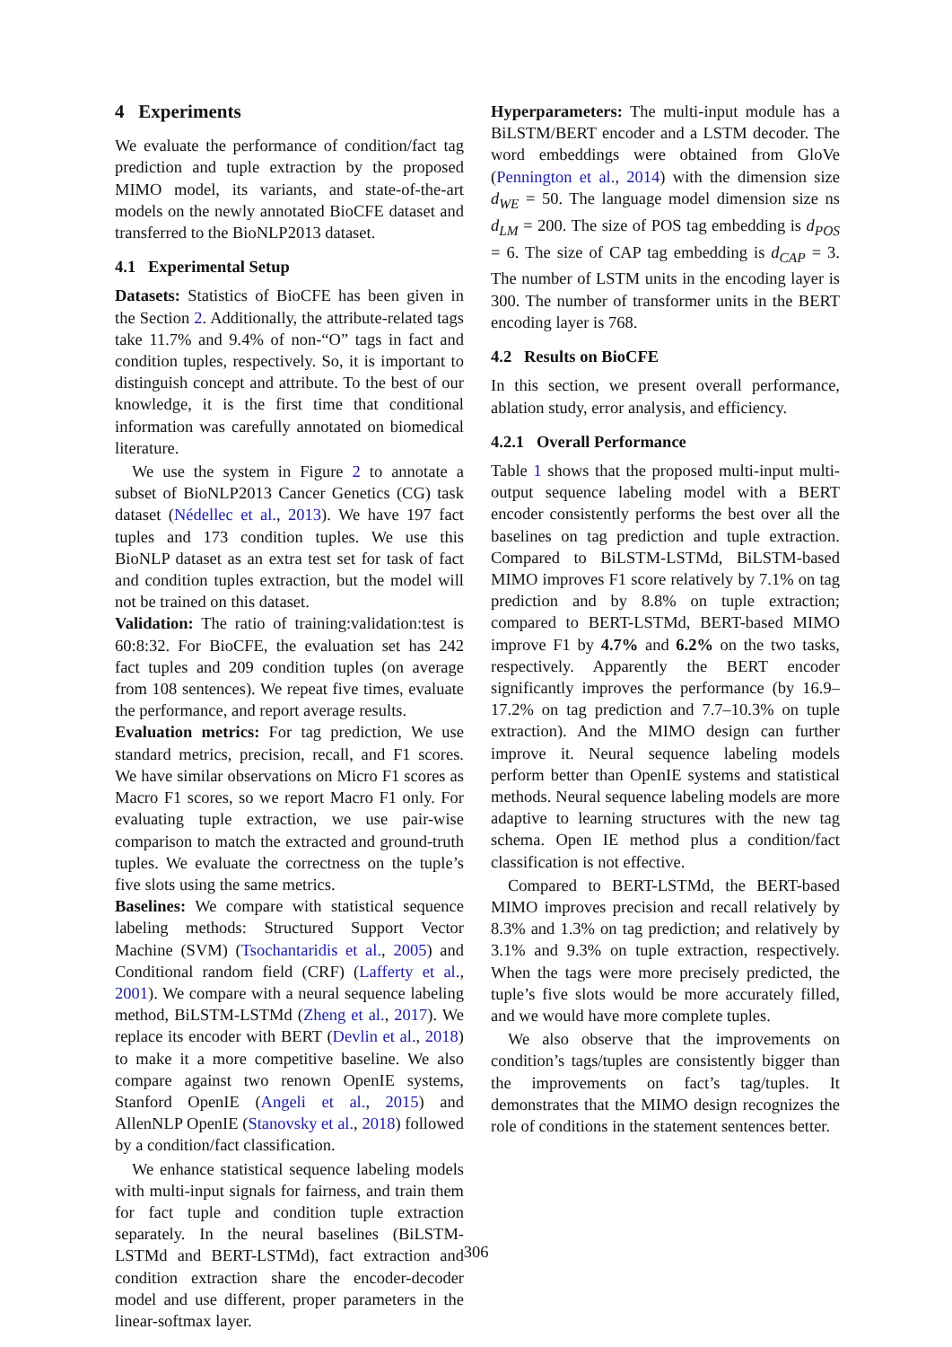4 Experiments
We evaluate the performance of condition/fact tag prediction and tuple extraction by the proposed MIMO model, its variants, and state-of-the-art models on the newly annotated BioCFE dataset and transferred to the BioNLP2013 dataset.
4.1 Experimental Setup
Datasets: Statistics of BioCFE has been given in the Section 2. Additionally, the attribute-related tags take 11.7% and 9.4% of non-“O” tags in fact and condition tuples, respectively. So, it is important to distinguish concept and attribute. To the best of our knowledge, it is the first time that conditional information was carefully annotated on biomedical literature.
We use the system in Figure 2 to annotate a subset of BioNLP2013 Cancer Genetics (CG) task dataset (Nédellec et al., 2013). We have 197 fact tuples and 173 condition tuples. We use this BioNLP dataset as an extra test set for task of fact and condition tuples extraction, but the model will not be trained on this dataset.
Validation: The ratio of training:validation:test is 60:8:32. For BioCFE, the evaluation set has 242 fact tuples and 209 condition tuples (on average from 108 sentences). We repeat five times, evaluate the performance, and report average results.
Evaluation metrics: For tag prediction, We use standard metrics, precision, recall, and F1 scores. We have similar observations on Micro F1 scores as Macro F1 scores, so we report Macro F1 only. For evaluating tuple extraction, we use pair-wise comparison to match the extracted and ground-truth tuples. We evaluate the correctness on the tuple’s five slots using the same metrics.
Baselines: We compare with statistical sequence labeling methods: Structured Support Vector Machine (SVM) (Tsochantaridis et al., 2005) and Conditional random field (CRF) (Lafferty et al., 2001). We compare with a neural sequence labeling method, BiLSTM-LSTMd (Zheng et al., 2017). We replace its encoder with BERT (Devlin et al., 2018) to make it a more competitive baseline. We also compare against two renown OpenIE systems, Stanford OpenIE (Angeli et al., 2015) and AllenNLP OpenIE (Stanovsky et al., 2018) followed by a condition/fact classification.
We enhance statistical sequence labeling models with multi-input signals for fairness, and train them for fact tuple and condition tuple extraction separately. In the neural baselines (BiLSTM-LSTMd and BERT-LSTMd), fact extraction and condition extraction share the encoder-decoder model and use different, proper parameters in the linear-softmax layer.
Hyperparameters: The multi-input module has a BiLSTM/BERT encoder and a LSTM decoder. The word embeddings were obtained from GloVe (Pennington et al., 2014) with the dimension size d<sub>WE</sub> = 50. The language model dimension size ns d<sub>LM</sub> = 200. The size of POS tag embedding is d<sub>POS</sub> = 6. The size of CAP tag embedding is d<sub>CAP</sub> = 3. The number of LSTM units in the encoding layer is 300. The number of transformer units in the BERT encoding layer is 768.
4.2 Results on BioCFE
In this section, we present overall performance, ablation study, error analysis, and efficiency.
4.2.1 Overall Performance
Table 1 shows that the proposed multi-input multi-output sequence labeling model with a BERT encoder consistently performs the best over all the baselines on tag prediction and tuple extraction. Compared to BiLSTM-LSTMd, BiLSTM-based MIMO improves F1 score relatively by 7.1% on tag prediction and by 8.8% on tuple extraction; compared to BERT-LSTMd, BERT-based MIMO improve F1 by 4.7% and 6.2% on the two tasks, respectively. Apparently the BERT encoder significantly improves the performance (by 16.9–17.2% on tag prediction and 7.7–10.3% on tuple extraction). And the MIMO design can further improve it. Neural sequence labeling models perform better than OpenIE systems and statistical methods. Neural sequence labeling models are more adaptive to learning structures with the new tag schema. Open IE method plus a condition/fact classification is not effective.
Compared to BERT-LSTMd, the BERT-based MIMO improves precision and recall relatively by 8.3% and 1.3% on tag prediction; and relatively by 3.1% and 9.3% on tuple extraction, respectively. When the tags were more precisely predicted, the tuple’s five slots would be more accurately filled, and we would have more complete tuples.
We also observe that the improvements on condition’s tags/tuples are consistently bigger than the improvements on fact’s tag/tuples. It demonstrates that the MIMO design recognizes the role of conditions in the statement sentences better.
306